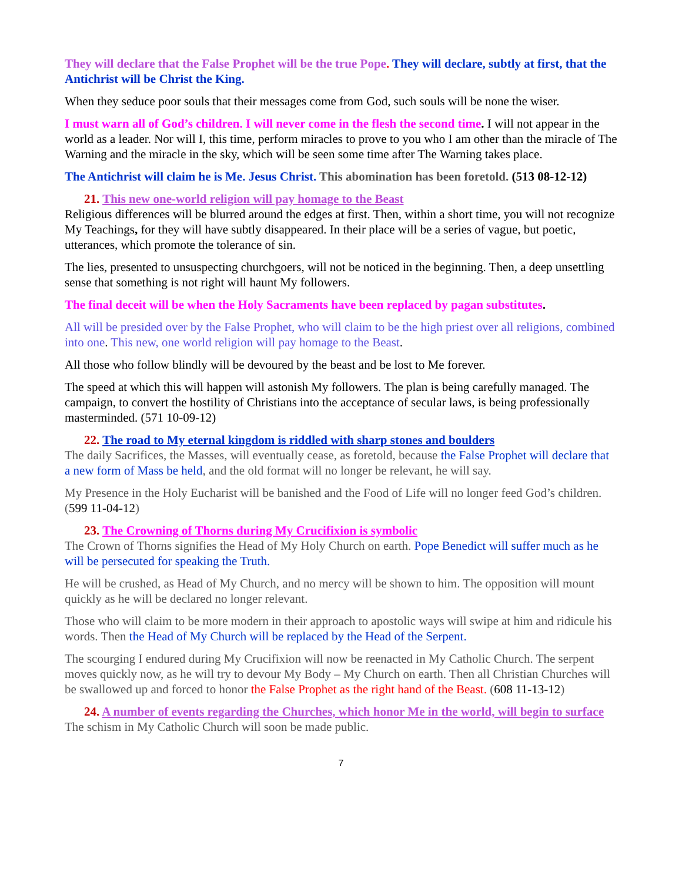They will declare that the False Prophet will be the true Pope. They will declare, subtly at first, that the Antichrist will be Christ the King.
When they seduce poor souls that their messages come from God, such souls will be none the wiser.
I must warn all of God’s children. I will never come in the flesh the second time. I will not appear in the world as a leader. Nor will I, this time, perform miracles to prove to you who I am other than the miracle of The Warning and the miracle in the sky, which will be seen some time after The Warning takes place.
The Antichrist will claim he is Me. Jesus Christ. This abomination has been foretold. (513 08-12-12)
21. This new one-world religion will pay homage to the Beast
Religious differences will be blurred around the edges at first. Then, within a short time, you will not recognize My Teachings, for they will have subtly disappeared. In their place will be a series of vague, but poetic, utterances, which promote the tolerance of sin.
The lies, presented to unsuspecting churchgoers, will not be noticed in the beginning. Then, a deep unsettling sense that something is not right will haunt My followers.
The final deceit will be when the Holy Sacraments have been replaced by pagan substitutes.
All will be presided over by the False Prophet, who will claim to be the high priest over all religions, combined into one. This new, one world religion will pay homage to the Beast.
All those who follow blindly will be devoured by the beast and be lost to Me forever.
The speed at which this will happen will astonish My followers. The plan is being carefully managed. The campaign, to convert the hostility of Christians into the acceptance of secular laws, is being professionally masterminded. (571 10-09-12)
22. The road to My eternal kingdom is riddled with sharp stones and boulders
The daily Sacrifices, the Masses, will eventually cease, as foretold, because the False Prophet will declare that a new form of Mass be held, and the old format will no longer be relevant, he will say.
My Presence in the Holy Eucharist will be banished and the Food of Life will no longer feed God’s children. (599 11-04-12)
23. The Crowning of Thorns during My Crucifixion is symbolic
The Crown of Thorns signifies the Head of My Holy Church on earth. Pope Benedict will suffer much as he will be persecuted for speaking the Truth.
He will be crushed, as Head of My Church, and no mercy will be shown to him. The opposition will mount quickly as he will be declared no longer relevant.
Those who will claim to be more modern in their approach to apostolic ways will swipe at him and ridicule his words. Then the Head of My Church will be replaced by the Head of the Serpent.
The scourging I endured during My Crucifixion will now be reenacted in My Catholic Church. The serpent moves quickly now, as he will try to devour My Body – My Church on earth. Then all Christian Churches will be swallowed up and forced to honor the False Prophet as the right hand of the Beast. (608 11-13-12)
24. A number of events regarding the Churches, which honor Me in the world, will begin to surface
The schism in My Catholic Church will soon be made public.
7